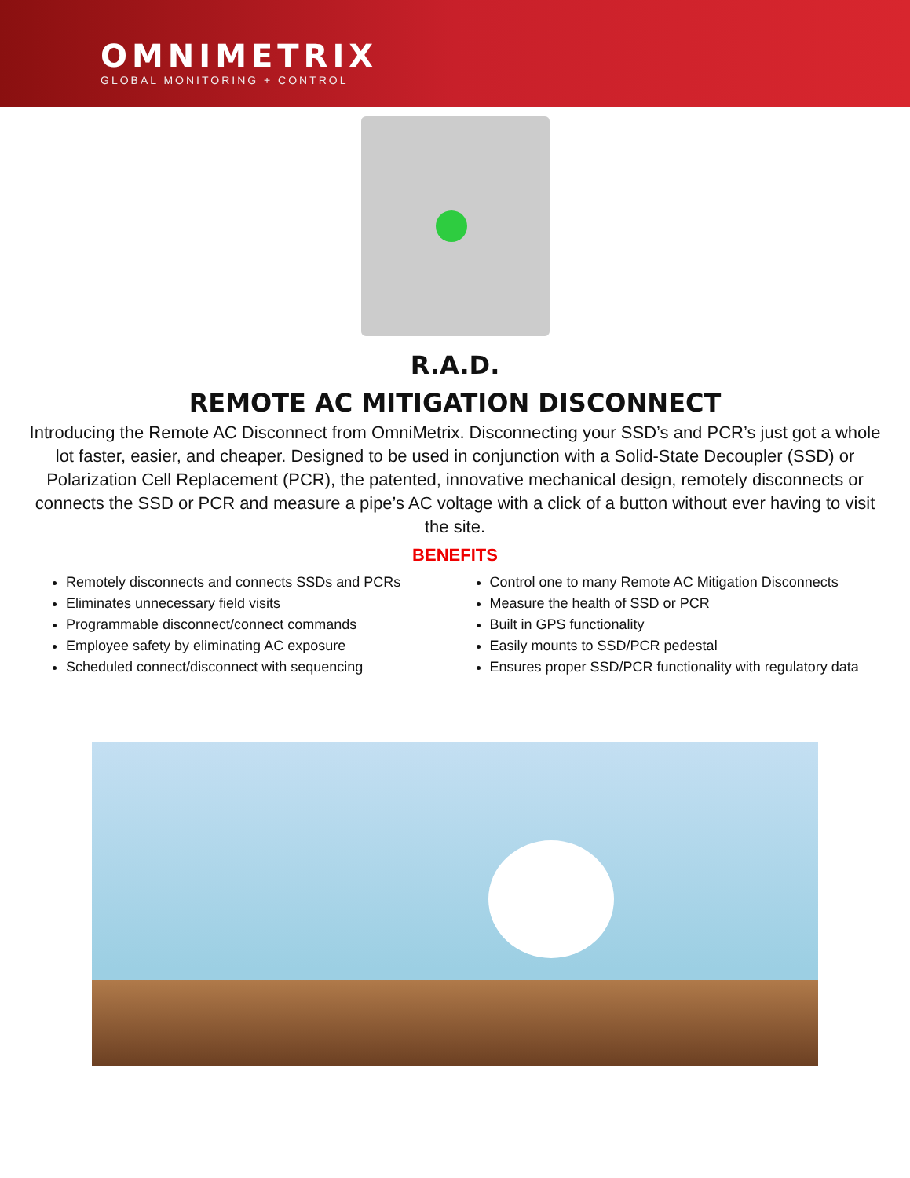OMNIMETRIX
GLOBAL MONITORING + CONTROL
R.A.D.
REMOTE AC MITIGATION DISCONNECT
Introducing the Remote AC Disconnect from OmniMetrix. Disconnecting your SSD’s and PCR’s just got a whole lot faster, easier, and cheaper. Designed to be used in conjunction with a Solid-State Decoupler (SSD) or Polarization Cell Replacement (PCR), the patented, innovative mechanical design, remotely disconnects or connects the SSD or PCR and measure a pipe’s AC voltage with a click of a button without ever having to visit the site.
BENEFITS
Remotely disconnects and connects SSDs and PCRs
Eliminates unnecessary field visits
Programmable disconnect/connect commands
Employee safety by eliminating AC exposure
Scheduled connect/disconnect with sequencing
Control one to many Remote AC Mitigation Disconnects
Measure the health of SSD or PCR
Built in GPS functionality
Easily mounts to SSD/PCR pedestal
Ensures proper SSD/PCR functionality with regulatory data